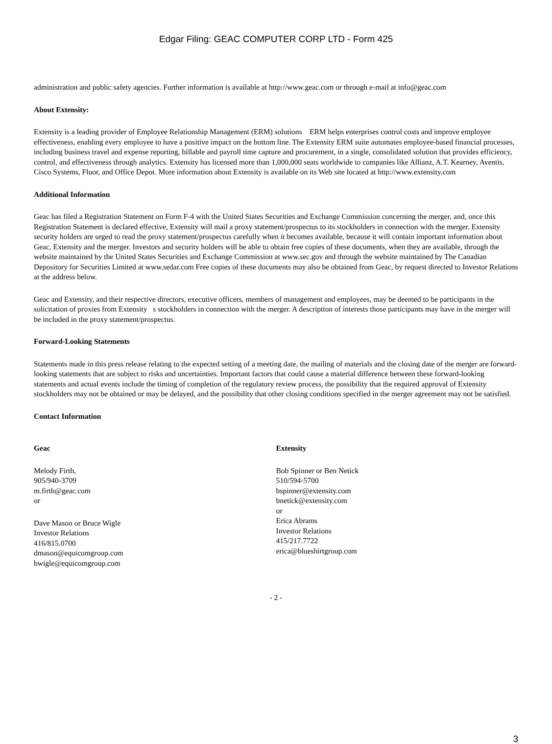Edgar Filing: GEAC COMPUTER CORP LTD - Form 425
administration and public safety agencies. Further information is available at http://www.geac.com or through e-mail at info@geac.com
About Extensity:
Extensity is a leading provider of Employee Relationship Management (ERM) solutions ERM helps enterprises control costs and improve employee effectiveness, enabling every employee to have a positive impact on the bottom line. The Extensity ERM suite automates employee-based financial processes, including business travel and expense reporting, billable and payroll time capture and procurement, in a single, consolidated solution that provides efficiency, control, and effectiveness through analytics. Extensity has licensed more than 1,000,000 seats worldwide to companies like Allianz, A.T. Kearney, Aventis, Cisco Systems, Fluor, and Office Depot. More information about Extensity is available on its Web site located at http://www.extensity.com
Additional Information
Geac has filed a Registration Statement on Form F-4 with the United States Securities and Exchange Commission concerning the merger, and, once this Registration Statement is declared effective, Extensity will mail a proxy statement/prospectus to its stockholders in connection with the merger. Extensity security holders are urged to read the proxy statement/prospectus carefully when it becomes available, because it will contain important information about Geac, Extensity and the merger. Investors and security holders will be able to obtain free copies of these documents, when they are available, through the website maintained by the United States Securities and Exchange Commission at www.sec.gov and through the website maintained by The Canadian Depository for Securities Limited at www.sedar.com Free copies of these documents may also be obtained from Geac, by request directed to Investor Relations at the address below.
Geac and Extensity, and their respective directors, executive officers, members of management and employees, may be deemed to be participants in the solicitation of proxies from Extensity s stockholders in connection with the merger. A description of interests those participants may have in the merger will be included in the proxy statement/prospectus.
Forward-Looking Statements
Statements made in this press release relating to the expected setting of a meeting date, the mailing of materials and the closing date of the merger are forward-looking statements that are subject to risks and uncertainties. Important factors that could cause a material difference between these forward-looking statements and actual events include the timing of completion of the regulatory review process, the possibility that the required approval of Extensity stockholders may not be obtained or may be delayed, and the possibility that other closing conditions specified in the merger agreement may not be satisfied.
Contact Information
Geac
Melody Firth,
905/940-3709
m.firth@geac.com
or
Dave Mason or Bruce Wigle
Investor Relations
416/815.0700
dmason@equicomgroup.com
bwigle@equicomgroup.com
Extensity
Bob Spinner or Ben Netick
510/594-5700
bspinner@extensity.com
bnetick@extensity.com
or
Erica Abrams
Investor Relations
415/217.7722
erica@blueshirtgroup.com
- 2 -
3